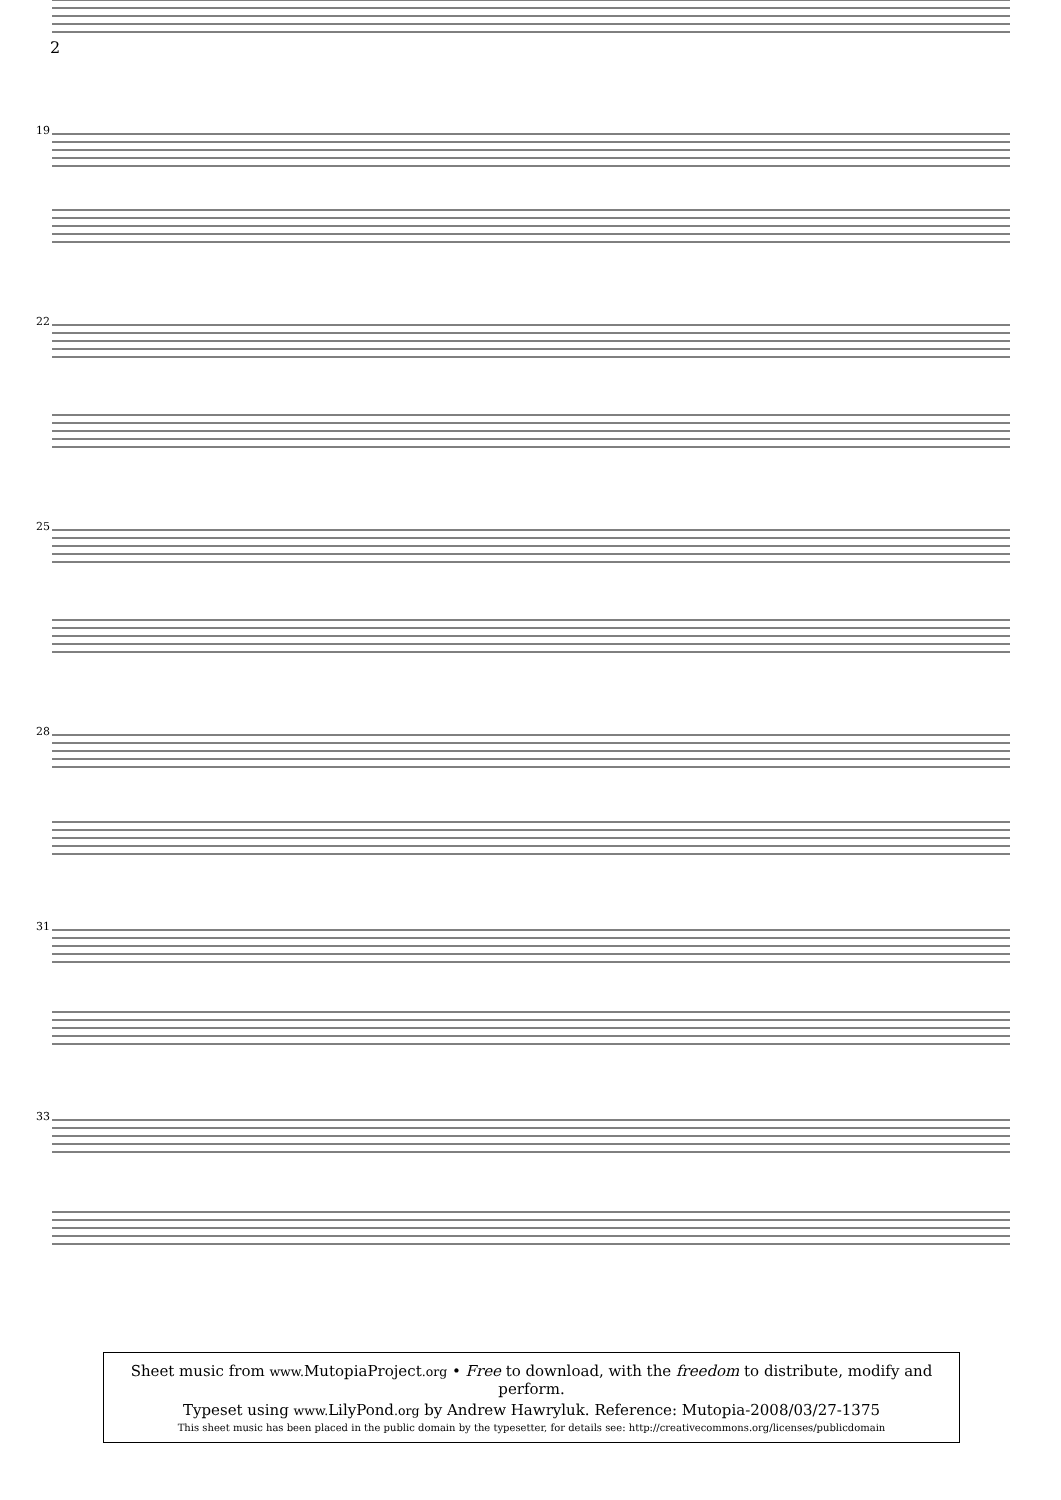2
19
22
25
28
31
33
Sheet music from www. MutopiaProject.org • Free to download, with the freedom to distribute, modify and perform.
Typeset using www. LilyPond.org by Andrew Hawryluk. Reference: Mutopia-2008/03/27-1375
This sheet music has been placed in the public domain by the typesetter, for details see: http://creativecommons.org/licenses/publicdomain